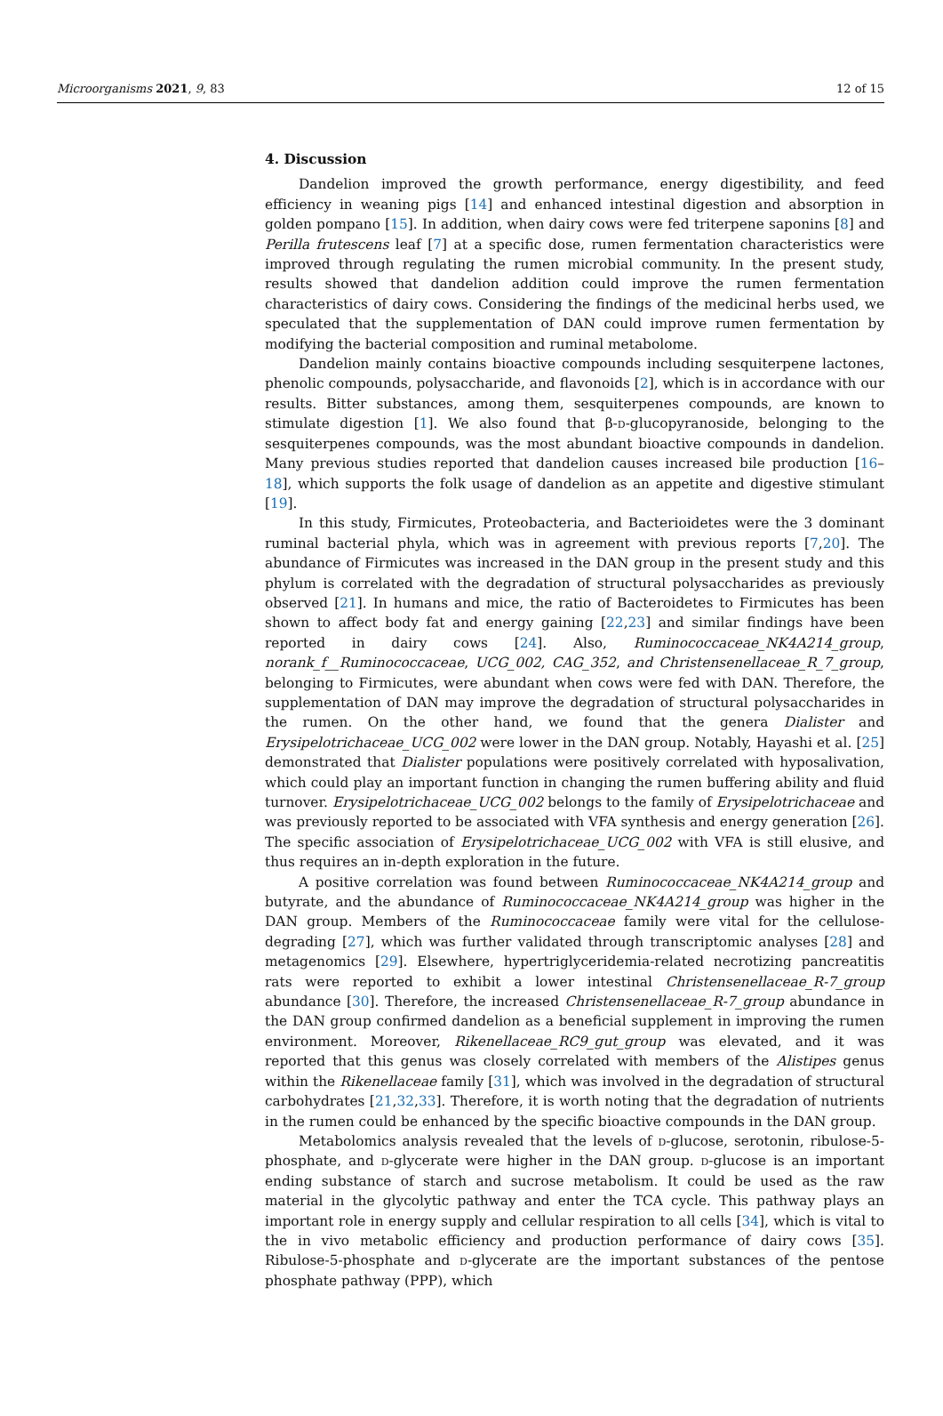Microorganisms 2021, 9, 83 12 of 15
4. Discussion
Dandelion improved the growth performance, energy digestibility, and feed efficiency in weaning pigs [14] and enhanced intestinal digestion and absorption in golden pompano [15]. In addition, when dairy cows were fed triterpene saponins [8] and Perilla frutescens leaf [7] at a specific dose, rumen fermentation characteristics were improved through regulating the rumen microbial community. In the present study, results showed that dandelion addition could improve the rumen fermentation characteristics of dairy cows. Considering the findings of the medicinal herbs used, we speculated that the supplementation of DAN could improve rumen fermentation by modifying the bacterial composition and ruminal metabolome.
Dandelion mainly contains bioactive compounds including sesquiterpene lactones, phenolic compounds, polysaccharide, and flavonoids [2], which is in accordance with our results. Bitter substances, among them, sesquiterpenes compounds, are known to stimulate digestion [1]. We also found that β-d-glucopyranoside, belonging to the sesquiterpenes compounds, was the most abundant bioactive compounds in dandelion. Many previous studies reported that dandelion causes increased bile production [16–18], which supports the folk usage of dandelion as an appetite and digestive stimulant [19].
In this study, Firmicutes, Proteobacteria, and Bacterioidetes were the 3 dominant ruminal bacterial phyla, which was in agreement with previous reports [7,20]. The abundance of Firmicutes was increased in the DAN group in the present study and this phylum is correlated with the degradation of structural polysaccharides as previously observed [21]. In humans and mice, the ratio of Bacteroidetes to Firmicutes has been shown to affect body fat and energy gaining [22,23] and similar findings have been reported in dairy cows [24]. Also, Ruminococcaceae_NK4A214_group, norank_f__Ruminococcaceae, UCG_002, CAG_352, and Christensenellaceae_R_7_group, belonging to Firmicutes, were abundant when cows were fed with DAN. Therefore, the supplementation of DAN may improve the degradation of structural polysaccharides in the rumen. On the other hand, we found that the genera Dialister and Erysipelotrichaceae_UCG_002 were lower in the DAN group. Notably, Hayashi et al. [25] demonstrated that Dialister populations were positively correlated with hyposalivation, which could play an important function in changing the rumen buffering ability and fluid turnover. Erysipelotrichaceae_UCG_002 belongs to the family of Erysipelotrichaceae and was previously reported to be associated with VFA synthesis and energy generation [26]. The specific association of Erysipelotrichaceae_UCG_002 with VFA is still elusive, and thus requires an in-depth exploration in the future.
A positive correlation was found between Ruminococcaceae_NK4A214_group and butyrate, and the abundance of Ruminococcaceae_NK4A214_group was higher in the DAN group. Members of the Ruminococcaceae family were vital for the cellulose-degrading [27], which was further validated through transcriptomic analyses [28] and metagenomics [29]. Elsewhere, hypertriglyceridemia-related necrotizing pancreatitis rats were reported to exhibit a lower intestinal Christensenellaceae_R-7_group abundance [30]. Therefore, the increased Christensenellaceae_R-7_group abundance in the DAN group confirmed dandelion as a beneficial supplement in improving the rumen environment. Moreover, Rikenellaceae_RC9_gut_group was elevated, and it was reported that this genus was closely correlated with members of the Alistipes genus within the Rikenellaceae family [31], which was involved in the degradation of structural carbohydrates [21,32,33]. Therefore, it is worth noting that the degradation of nutrients in the rumen could be enhanced by the specific bioactive compounds in the DAN group.
Metabolomics analysis revealed that the levels of d-glucose, serotonin, ribulose-5-phosphate, and d-glycerate were higher in the DAN group. d-glucose is an important ending substance of starch and sucrose metabolism. It could be used as the raw material in the glycolytic pathway and enter the TCA cycle. This pathway plays an important role in energy supply and cellular respiration to all cells [34], which is vital to the in vivo metabolic efficiency and production performance of dairy cows [35]. Ribulose-5-phosphate and d-glycerate are the important substances of the pentose phosphate pathway (PPP), which